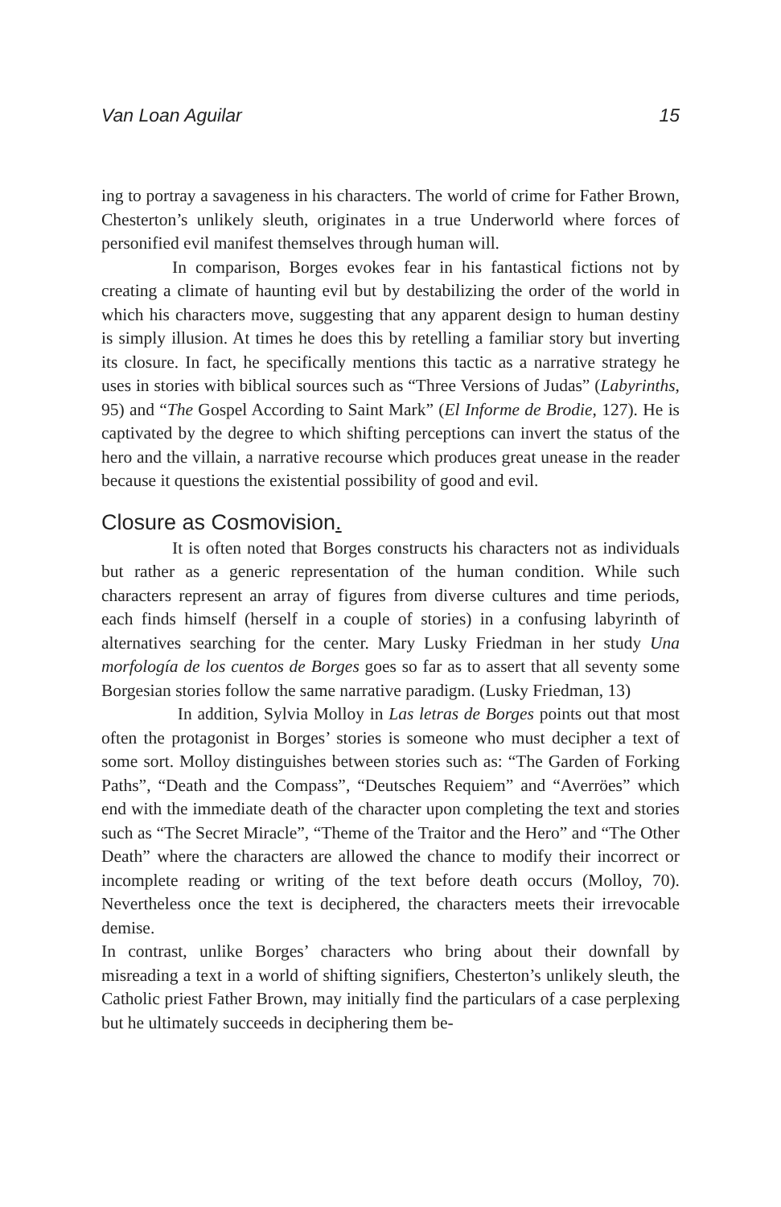Van Loan Aguilar 15
ing to portray a savageness in his characters. The world of crime for Father Brown, Chesterton’s unlikely sleuth, originates in a true Underworld where forces of personified evil manifest themselves through human will.
In comparison, Borges evokes fear in his fantastical fictions not by creating a climate of haunting evil but by destabilizing the order of the world in which his characters move, suggesting that any apparent design to human destiny is simply illusion. At times he does this by retelling a familiar story but inverting its closure. In fact, he specifically mentions this tactic as a narrative strategy he uses in stories with biblical sources such as “Three Versions of Judas” (Labyrinths, 95) and “The Gospel According to Saint Mark” (El Informe de Brodie, 127). He is captivated by the degree to which shifting perceptions can invert the status of the hero and the villain, a narrative recourse which produces great unease in the reader because it questions the existential possibility of good and evil.
Closure as Cosmovision.
It is often noted that Borges constructs his characters not as individuals but rather as a generic representation of the human condition. While such characters represent an array of figures from diverse cultures and time periods, each finds himself (herself in a couple of stories) in a confusing labyrinth of alternatives searching for the center. Mary Lusky Friedman in her study Una morfología de los cuentos de Borges goes so far as to assert that all seventy some Borgesian stories follow the same narrative paradigm. (Lusky Friedman, 13)
In addition, Sylvia Molloy in Las letras de Borges points out that most often the protagonist in Borges’ stories is someone who must decipher a text of some sort. Molloy distinguishes between stories such as: “The Garden of Forking Paths”, “Death and the Compass”, “Deutsches Requiem” and “Averröes” which end with the immediate death of the character upon completing the text and stories such as “The Secret Miracle”, “Theme of the Traitor and the Hero” and “The Other Death” where the characters are allowed the chance to modify their incorrect or incomplete reading or writing of the text before death occurs (Molloy, 70). Nevertheless once the text is deciphered, the characters meets their irrevocable demise.
In contrast, unlike Borges’ characters who bring about their downfall by misreading a text in a world of shifting signifiers, Chesterton’s unlikely sleuth, the Catholic priest Father Brown, may initially find the particulars of a case perplexing but he ultimately succeeds in deciphering them be-